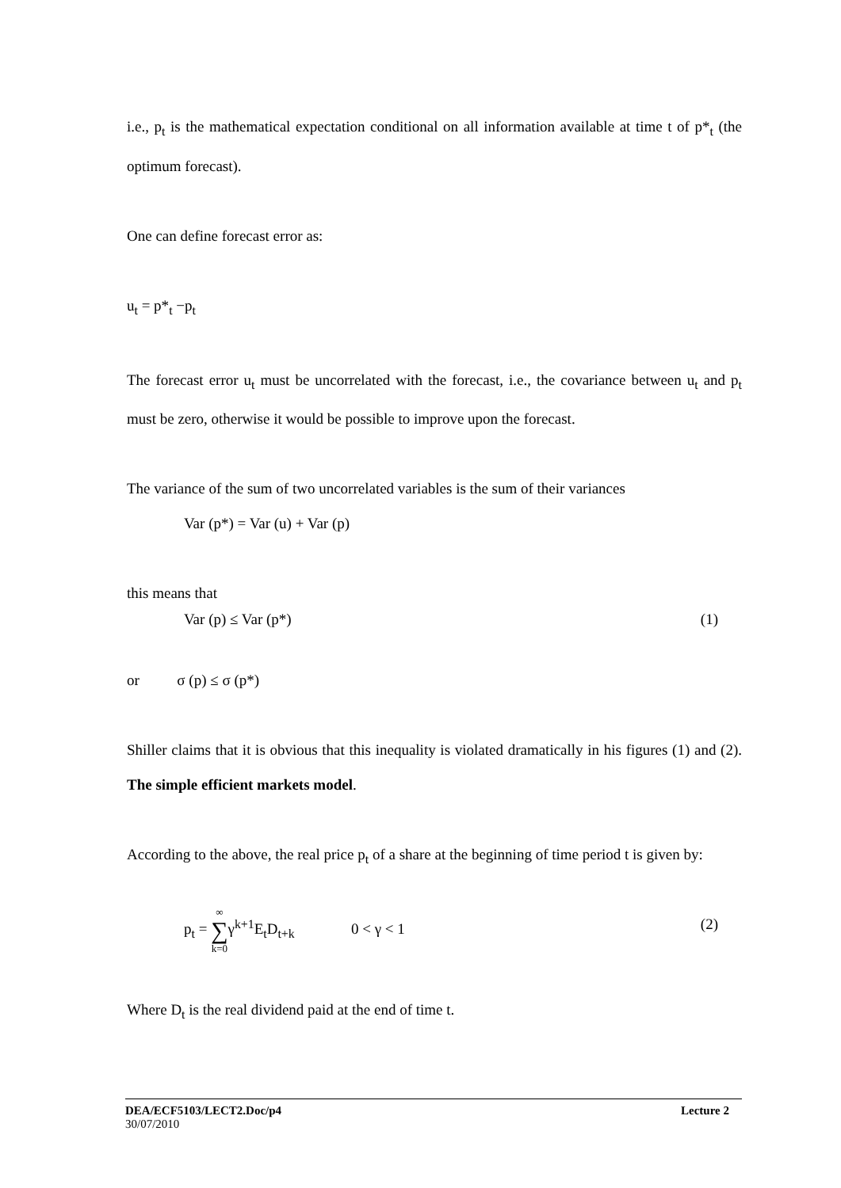i.e., p<sub>t</sub> is the mathematical expectation conditional on all information available at time t of p*<sub>t</sub> (the optimum forecast).
One can define forecast error as:
u<sub>t</sub> = p*<sub>t</sub> −p<sub>t</sub>
The forecast error u<sub>t</sub> must be uncorrelated with the forecast, i.e., the covariance between u<sub>t</sub> and p<sub>t</sub> must be zero, otherwise it would be possible to improve upon the forecast.
The variance of the sum of two uncorrelated variables is the sum of their variances
Var (p*) = Var (u) + Var (p)
this means that
Var (p) ≤ Var (p*) (1)
or σ (p) ≤ σ (p*)
Shiller claims that it is obvious that this inequality is violated dramatically in his figures (1) and (2). The simple efficient markets model.
According to the above, the real price p<sub>t</sub> of a share at the beginning of time period t is given by:
p<sub>t</sub> = ∞
∑
k=0γ<sup>k+1</sup>E<sub>t</sub>D<sub>t+k</sub> 0 < γ < 1 (2)
Where D<sub>t</sub> is the real dividend paid at the end of time t.
DEA/ECF5103/LECT2.Doc/p4 Lecture 2
30/07/2010